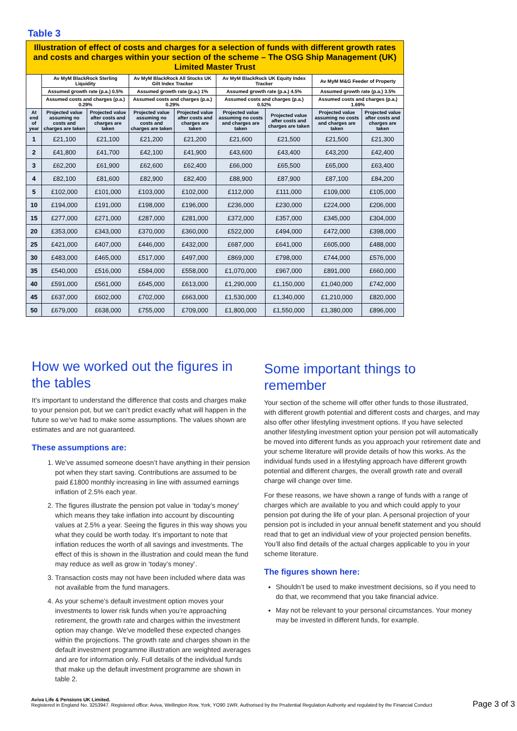Table 3
| Illustration of effect of costs and charges for a selection of funds with different growth rates and costs and charges within your section of the scheme – The OSG Ship Management (UK) Limited Master Trust | | | | | | | | |
| | Av MyM BlackRock Sterling Liquidity | | Av MyM BlackRock All Stocks UK Gilt Index Tracker | | Av MyM BlackRock UK Equity Index Tracker | | Av MyM M&G Feeder of Property | |
| | Assumed growth rate (p.a.) 0.5% | | Assumed growth rate (p.a.) 1% | | Assumed growth rate (p.a.) 4.5% | | Assumed growth rate (p.a.) 3.5% | |
| | Assumed costs and charges (p.a.) 0.29% | | Assumed costs and charges (p.a.) 0.29% | | Assumed costs and charges (p.a.) 0.52% | | Assumed costs and charges (p.a.) 1.69% | |
| At end of year | Projected value assuming no costs and charges are taken | Projected value after costs and charges are taken | Projected value assuming no costs and charges are taken | Projected value after costs and charges are taken | Projected value assuming no costs and charges are taken | Projected value after costs and charges are taken | Projected value assuming no costs and charges are taken | Projected value after costs and charges are taken |
| 1 | £21,100 | £21,100 | £21,200 | £21,200 | £21,600 | £21,500 | £21,500 | £21,300 |
| 2 | £41,800 | £41,700 | £42,100 | £41,900 | £43,600 | £43,400 | £43,200 | £42,400 |
| 3 | £62,200 | £61,900 | £62,600 | £62,400 | £66,000 | £65,500 | £65,000 | £63,400 |
| 4 | £82,100 | £81,600 | £82,900 | £82,400 | £88,900 | £87,900 | £87,100 | £84,200 |
| 5 | £102,000 | £101,000 | £103,000 | £102,000 | £112,000 | £111,000 | £109,000 | £105,000 |
| 10 | £194,000 | £191,000 | £198,000 | £196,000 | £236,000 | £230,000 | £224,000 | £206,000 |
| 15 | £277,000 | £271,000 | £287,000 | £281,000 | £372,000 | £357,000 | £345,000 | £304,000 |
| 20 | £353,000 | £343,000 | £370,000 | £360,000 | £522,000 | £494,000 | £472,000 | £398,000 |
| 25 | £421,000 | £407,000 | £446,000 | £432,000 | £687,000 | £641,000 | £605,000 | £488,000 |
| 30 | £483,000 | £465,000 | £517,000 | £497,000 | £869,000 | £798,000 | £744,000 | £576,000 |
| 35 | £540,000 | £516,000 | £584,000 | £558,000 | £1,070,000 | £967,000 | £891,000 | £660,000 |
| 40 | £591,000 | £561,000 | £645,000 | £613,000 | £1,290,000 | £1,150,000 | £1,040,000 | £742,000 |
| 45 | £637,000 | £602,000 | £702,000 | £663,000 | £1,530,000 | £1,340,000 | £1,210,000 | £820,000 |
| 50 | £679,000 | £638,000 | £755,000 | £709,000 | £1,800,000 | £1,550,000 | £1,380,000 | £896,000 |
How we worked out the figures in the tables
It’s important to understand the difference that costs and charges make to your pension pot, but we can’t predict exactly what will happen in the future so we’ve had to make some assumptions. The values shown are estimates and are not guaranteed.
These assumptions are:
1. We’ve assumed someone doesn’t have anything in their pension pot when they start saving. Contributions are assumed to be paid £1800 monthly increasing in line with assumed earnings inflation of 2.5% each year.
2. The figures illustrate the pension pot value in ‘today’s money’ which means they take inflation into account by discounting values at 2.5% a year. Seeing the figures in this way shows you what they could be worth today. It’s important to note that inflation reduces the worth of all savings and investments. The effect of this is shown in the illustration and could mean the fund may reduce as well as grow in ‘today’s money’.
3. Transaction costs may not have been included where data was not available from the fund managers.
4. As your scheme's default investment option moves your investments to lower risk funds when you’re approaching retirement, the growth rate and charges within the investment option may change. We've modelled these expected changes within the projections. The growth rate and charges shown in the default investment programme illustration are weighted averages and are for information only. Full details of the individual funds that make up the default investment programme are shown in table 2.
Some important things to remember
Your section of the scheme will offer other funds to those illustrated, with different growth potential and different costs and charges, and may also offer other lifestyling investment options. If you have selected another lifestyling investment option your pension pot will automatically be moved into different funds as you approach your retirement date and your scheme literature will provide details of how this works. As the individual funds used in a lifestyling approach have different growth potential and different charges, the overall growth rate and overall charge will change over time.
For these reasons, we have shown a range of funds with a range of charges which are available to you and which could apply to your pension pot during the life of your plan. A personal projection of your pension pot is included in your annual benefit statement and you should read that to get an individual view of your projected pension benefits. You’ll also find details of the actual charges applicable to you in your scheme literature.
The figures shown here:
Shouldn’t be used to make investment decisions, so if you need to do that, we recommend that you take financial advice.
May not be relevant to your personal circumstances. Your money may be invested in different funds, for example.
Aviva Life & Pensions UK Limited.
Registered in England No. 3253947. Registered office: Aviva, Wellington Row, York, YO90 1WR. Authorised by the Prudential Regulation Authority and regulated by the Financial Conduct
Page 3 of 3